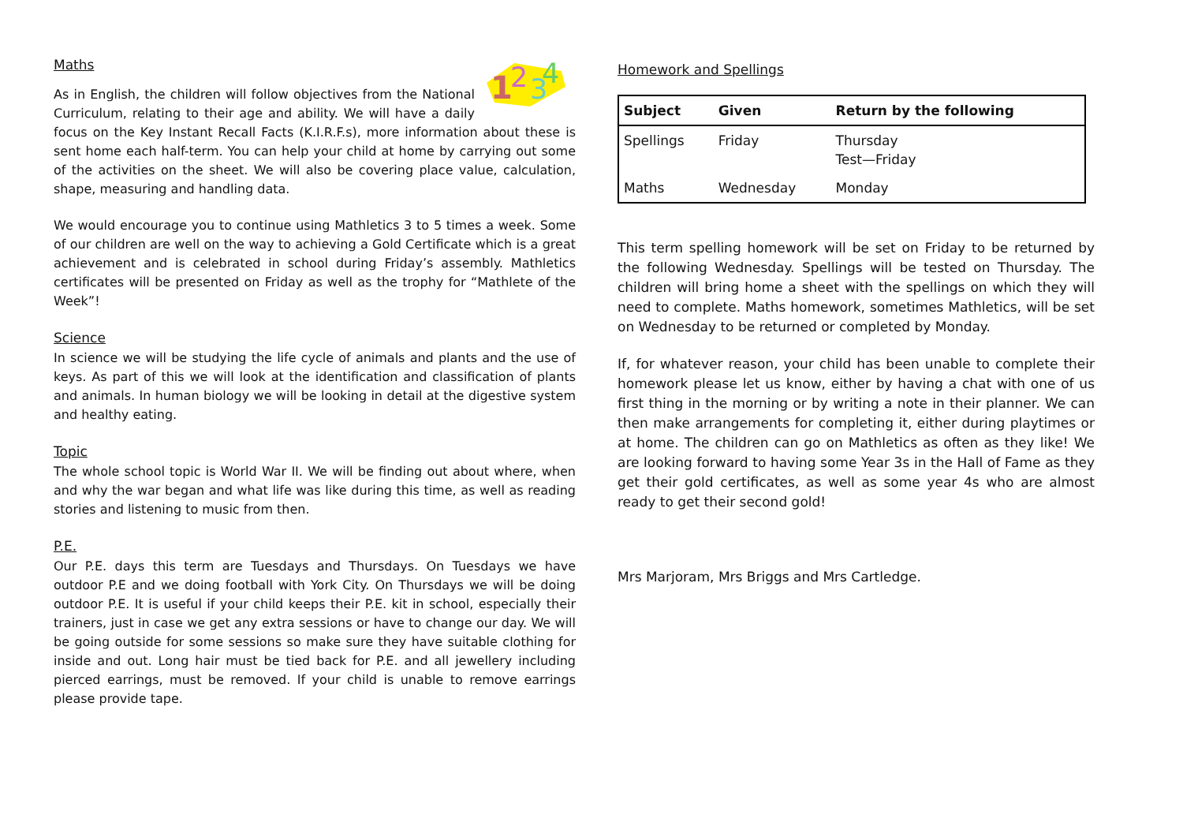1
2
3
4
Maths
As in English, the children will follow objectives from the National Curriculum, relating to their age and ability. We will have a daily focus on the Key Instant Recall Facts (K.I.R.F.s), more information about these is sent home each half-term. You can help your child at home by carrying out some of the activities on the sheet. We will also be covering place value, calculation, shape, measuring and handling data.
We would encourage you to continue using Mathletics 3 to 5 times a week. Some of our children are well on the way to achieving a Gold Certificate which is a great achievement and is celebrated in school during Friday’s assembly. Mathletics certificates will be presented on Friday as well as the trophy for “Mathlete of the Week”!
Science
In science we will be studying the life cycle of animals and plants and the use of keys. As part of this we will look at the identification and classification of plants and animals. In human biology we will be looking in detail at the digestive system and healthy eating.
Topic
The whole school topic is World War II. We will be finding out about where, when and why the war began and what life was like during this time, as well as reading stories and listening to music from then.
P.E.
Our P.E. days this term are Tuesdays and Thursdays. On Tuesdays we have outdoor P.E and we doing football with York City. On Thursdays we will be doing outdoor P.E. It is useful if your child keeps their P.E. kit in school, especially their trainers, just in case we get any extra sessions or have to change our day. We will be going outside for some sessions so make sure they have suitable clothing for inside and out. Long hair must be tied back for P.E. and all jewellery including pierced earrings, must be removed. If your child is unable to remove earrings please provide tape.
Homework and Spellings
| Subject | Given | Return by the following |
| --- | --- | --- |
| Spellings | Friday | Thursday Test—Friday |
| Maths | Wednesday | Monday |
This term spelling homework will be set on Friday to be returned by the following Wednesday. Spellings will be tested on Thursday. The children will bring home a sheet with the spellings on which they will need to complete. Maths homework, sometimes Mathletics, will be set on Wednesday to be returned or completed by Monday.
If, for whatever reason, your child has been unable to complete their homework please let us know, either by having a chat with one of us first thing in the morning or by writing a note in their planner. We can then make arrangements for completing it, either during playtimes or at home. The children can go on Mathletics as often as they like! We are looking forward to having some Year 3s in the Hall of Fame as they get their gold certificates, as well as some year 4s who are almost ready to get their second gold!
Mrs Marjoram, Mrs Briggs and Mrs Cartledge.